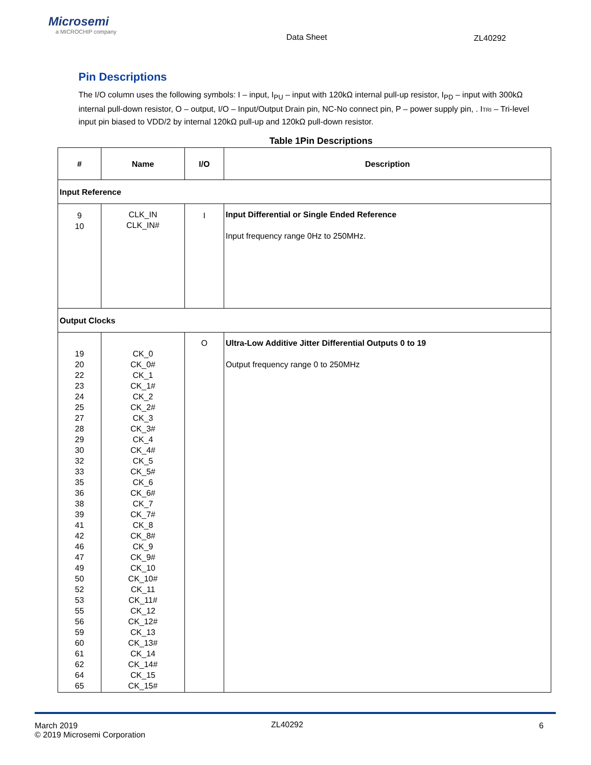Microsemi
a MICROCHIP company
Data Sheet ZL40292
Pin Descriptions
The I/O column uses the following symbols: I – input, I<sub>PU</sub> – input with 120kΩ internal pull-up resistor, I<sub>PD</sub> – input with 300kΩ internal pull-down resistor, O – output, I/O – Input/Output Drain pin, NC-No connect pin, P – power supply pin, . ITRI – Tri-level input pin biased to VDD/2 by internal 120kΩ pull-up and 120kΩ pull-down resistor.
Table 1Pin Descriptions
| # | Name | I/O | Description |
| --- | --- | --- | --- |
| Input Reference | | | |
| 9 10 | CLK_IN CLK_IN# | I | Input Differential or Single Ended Reference Input frequency range 0Hz to 250MHz. |
| Output Clocks | | | |
| 19 20 22 23 24 25 27 28 29 30 32 33 35 36 38 39 41 42 46 47 49 50 52 53 55 56 59 60 61 62 64 65 | CK_0 CK_0# CK_1 CK_1# CK_2 CK_2# CK_3 CK_3# CK_4 CK_4# CK_5 CK_5# CK_6 CK_6# CK_7 CK_7# CK_8 CK_8# CK_9 CK_9# CK_10 CK_10# CK_11 CK_11# CK_12 CK_12# CK_13 CK_13# CK_14 CK_14# CK_15 CK_15# | O | Ultra-Low Additive Jitter Differential Outputs 0 to 19 Output frequency range 0 to 250MHz |
March 2019
© 2019 Microsemi Corporation
ZL40292 6